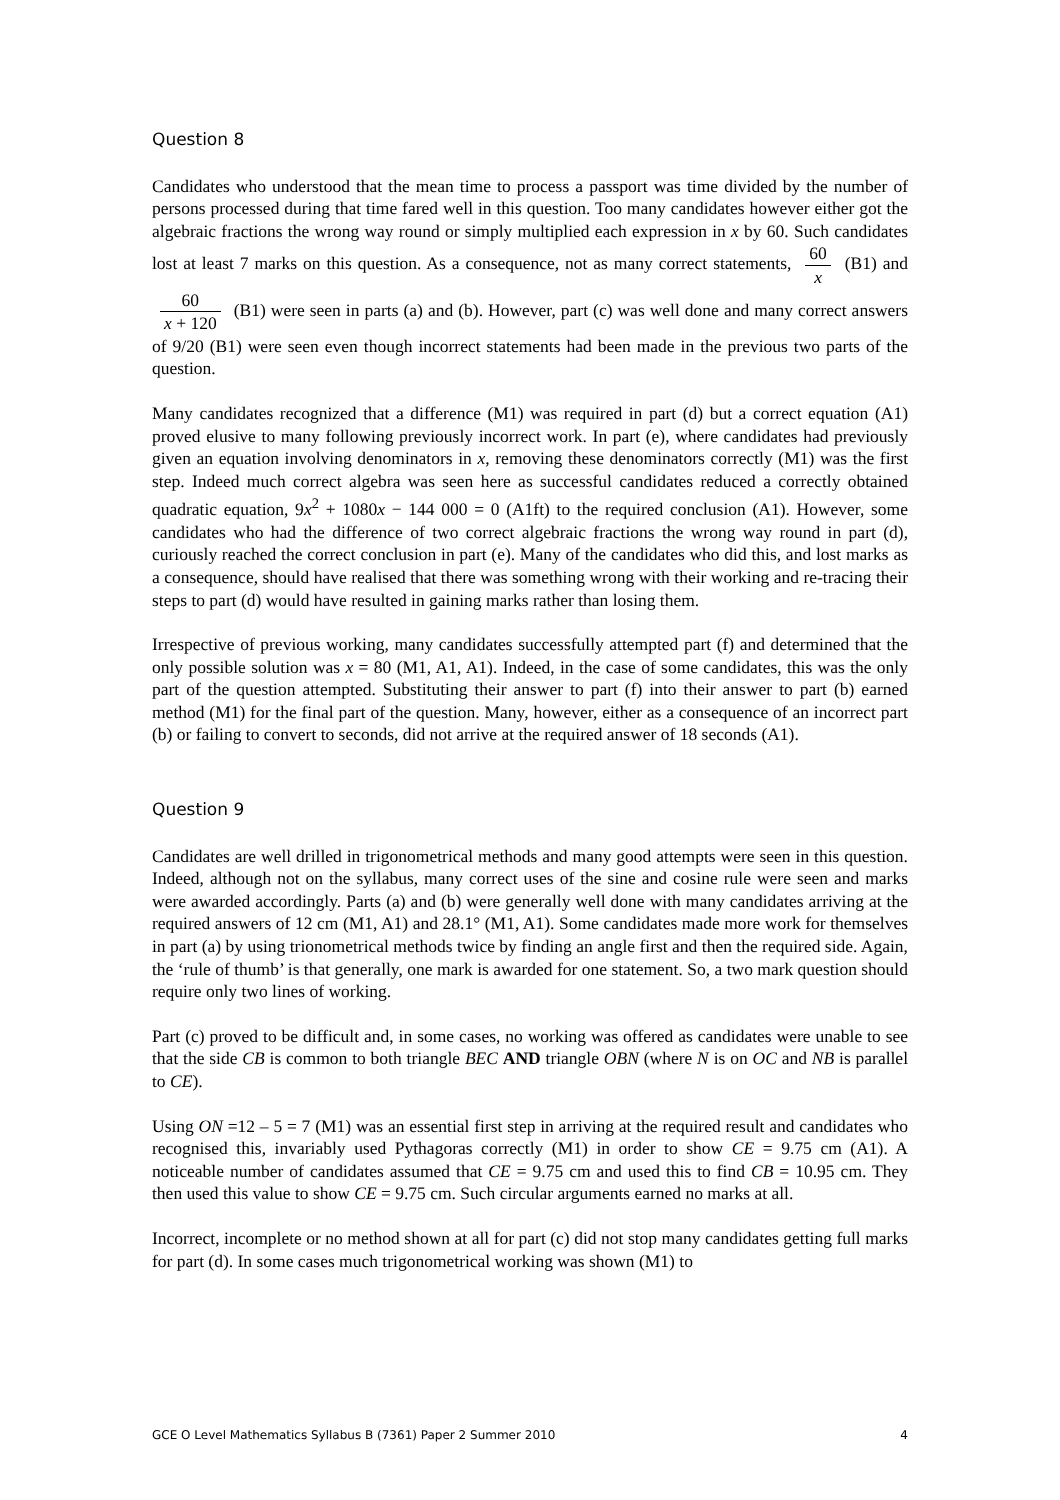Question 8
Candidates who understood that the mean time to process a passport was time divided by the number of persons processed during that time fared well in this question. Too many candidates however either got the algebraic fractions the wrong way round or simply multiplied each expression in x by 60. Such candidates lost at least 7 marks on this question. As a consequence, not as many correct statements, 60 x (B1) and 60 x + 120 (B1) were seen in parts (a) and (b). However, part (c) was well done and many correct answers of 9/20 (B1) were seen even though incorrect statements had been made in the previous two parts of the question.
Many candidates recognized that a difference (M1) was required in part (d) but a correct equation (A1) proved elusive to many following previously incorrect work. In part (e), where candidates had previously given an equation involving denominators in x, removing these denominators correctly (M1) was the first step. Indeed much correct algebra was seen here as successful candidates reduced a correctly obtained quadratic equation, 9x<sup>2</sup> + 1080x − 144 000 = 0 (A1ft) to the required conclusion (A1). However, some candidates who had the difference of two correct algebraic fractions the wrong way round in part (d), curiously reached the correct conclusion in part (e). Many of the candidates who did this, and lost marks as a consequence, should have realised that there was something wrong with their working and re-tracing their steps to part (d) would have resulted in gaining marks rather than losing them.
Irrespective of previous working, many candidates successfully attempted part (f) and determined that the only possible solution was x = 80 (M1, A1, A1). Indeed, in the case of some candidates, this was the only part of the question attempted. Substituting their answer to part (f) into their answer to part (b) earned method (M1) for the final part of the question. Many, however, either as a consequence of an incorrect part (b) or failing to convert to seconds, did not arrive at the required answer of 18 seconds (A1).
Question 9
Candidates are well drilled in trigonometrical methods and many good attempts were seen in this question. Indeed, although not on the syllabus, many correct uses of the sine and cosine rule were seen and marks were awarded accordingly. Parts (a) and (b) were generally well done with many candidates arriving at the required answers of 12 cm (M1, A1) and 28.1° (M1, A1). Some candidates made more work for themselves in part (a) by using trionometrical methods twice by finding an angle first and then the required side. Again, the ‘rule of thumb’ is that generally, one mark is awarded for one statement. So, a two mark question should require only two lines of working.
Part (c) proved to be difficult and, in some cases, no working was offered as candidates were unable to see that the side CB is common to both triangle BEC AND triangle OBN (where N is on OC and NB is parallel to CE).
Using ON =12 – 5 = 7 (M1) was an essential first step in arriving at the required result and candidates who recognised this, invariably used Pythagoras correctly (M1) in order to show CE = 9.75 cm (A1). A noticeable number of candidates assumed that CE = 9.75 cm and used this to find CB = 10.95 cm. They then used this value to show CE = 9.75 cm. Such circular arguments earned no marks at all.
Incorrect, incomplete or no method shown at all for part (c) did not stop many candidates getting full marks for part (d). In some cases much trigonometrical working was shown (M1) to
GCE O Level Mathematics Syllabus B (7361) Paper 2 Summer 2010 4